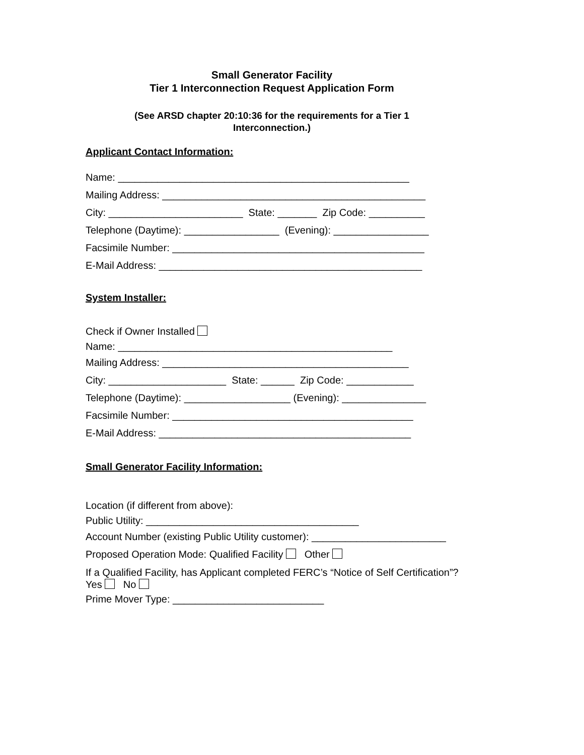Small Generator Facility
Tier 1 Interconnection Request Application Form
(See ARSD chapter 20:10:36 for the requirements for a Tier 1 Interconnection.)
Applicant Contact Information:
Name: ____________________________________________________
Mailing Address: _______________________________________________
City: ________________________ State: _______ Zip Code: __________
Telephone (Daytime): _________________ (Evening): _________________
Facsimile Number: _____________________________________________
E-Mail Address: _______________________________________________
System Installer:
Check if Owner Installed
Name: _________________________________________________
Mailing Address: ____________________________________________
City: _____________________ State: ______ Zip Code: ____________
Telephone (Daytime): ___________________ (Evening): _______________
Facsimile Number: ___________________________________________
E-Mail Address: _____________________________________________
Small Generator Facility Information:
Location (if different from above):
Public Utility: ______________________________________
Account Number (existing Public Utility customer): ________________________
Proposed Operation Mode: Qualified Facility Other
If a Qualified Facility, has Applicant completed FERC’s “Notice of Self Certification”?
Yes No
Prime Mover Type: ___________________________